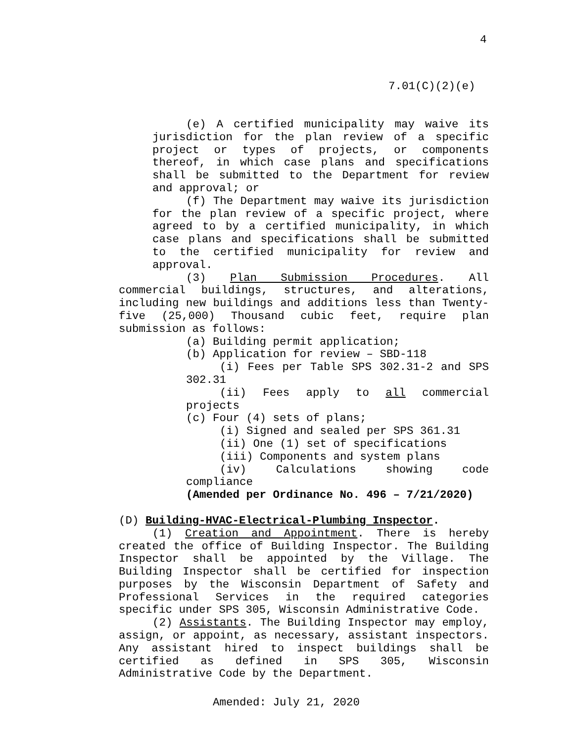4
7.01(C)(2)(e)
(e) A certified municipality may waive its jurisdiction for the plan review of a specific project or types of projects, or components thereof, in which case plans and specifications shall be submitted to the Department for review and approval; or
(f) The Department may waive its jurisdiction for the plan review of a specific project, where agreed to by a certified municipality, in which case plans and specifications shall be submitted to the certified municipality for review and approval.
(3) Plan Submission Procedures. All commercial buildings, structures, and alterations, including new buildings and additions less than Twenty-five (25,000) Thousand cubic feet, require plan submission as follows:
(a) Building permit application;
(b) Application for review – SBD-118
(i) Fees per Table SPS 302.31-2 and SPS 302.31
(ii) Fees apply to all commercial projects
(c) Four (4) sets of plans;
(i) Signed and sealed per SPS 361.31
(ii) One (1) set of specifications
(iii) Components and system plans
(iv) Calculations showing code compliance
(Amended per Ordinance No. 496 – 7/21/2020)
(D) Building-HVAC-Electrical-Plumbing Inspector.
(1) Creation and Appointment. There is hereby created the office of Building Inspector. The Building Inspector shall be appointed by the Village. The Building Inspector shall be certified for inspection purposes by the Wisconsin Department of Safety and Professional Services in the required categories specific under SPS 305, Wisconsin Administrative Code.
(2) Assistants. The Building Inspector may employ, assign, or appoint, as necessary, assistant inspectors. Any assistant hired to inspect buildings shall be certified as defined in SPS 305, Wisconsin Administrative Code by the Department.
Amended: July 21, 2020